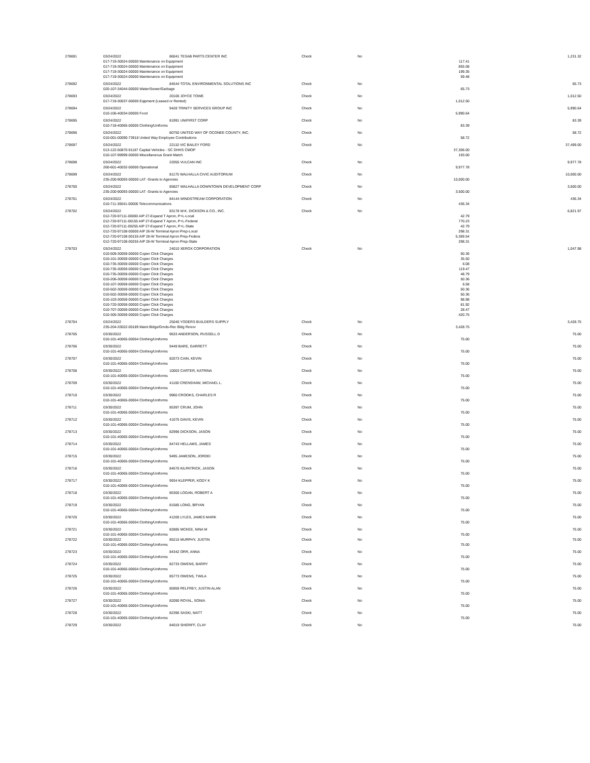| 278691 | 03/24/2022 | 86041 TESAB PARTS CENTER INC | Check | No | | 1,231.32 |
| | 017-719-30024-00000 Maintenance on Equipment | | | | 117.41 | |
| | 017-719-30024-00000 Maintenance on Equipment | | | | 855.08 | |
| | 017-719-30024-00000 Maintenance on Equipment | | | | 199.35 | |
| | 017-719-30024-00000 Maintenance on Equipment | | | | 59.48 | |
| 278692 | 03/24/2022 | 84544 TOTAL ENVIRONMENTAL SOLUTIONS INC | Check | No | | 65.73 |
| | 020-107-34044-00000 Water/Sewer/Garbage | | | | 65.73 | |
| 278693 | 03/24/2022 | 20100 JOYCE TOWE | Check | No | | 1,012.50 |
| | 017-719-30037-00000 Eqipment (Leased or Rented) | | | | 1,012.50 | |
| 278694 | 03/24/2022 | 9428 TRINITY SERVICES GROUP INC | Check | No | | 5,990.64 |
| | 010-106-40034-00000 Food | | | | 5,990.64 | |
| 278695 | 03/24/2022 | 81991 UNIFIRST CORP | Check | No | | 83.39 |
| | 010-718-40065-00000 Clothing/Uniforms | | | | 83.39 | |
| 278696 | 03/24/2022 | 80750 UNITED WAY OF OCONEE COUNTY, INC. | Check | No | | 58.72 |
| | 010-001-00090-73918 United Way Employee Contributions | | | | 58.72 | |
| 278697 | 03/24/2022 | 22110 VIC BAILEY FORD | Check | No | | 37,499.00 |
| | 013-122-50870-91187 Capital Vehicles - SC DHHS CMOP | | | | 37,306.00 | |
| | 010-107-99999-00000 Miscellaneous Grant Match | | | | 193.00 | |
| 278698 | 03/24/2022 | 22055 VULCAN INC | Check | No | | 9,977.78 |
| | 260-601-40032-00000 Operational | | | | 9,977.78 | |
| 278699 | 03/24/2022 | 81175 WALHALLA CIVIC AUDITORIUM | Check | No | | 10,000.00 |
| | 235-200-90093-00000 LAT -Grants to Agencies | | | | 10,000.00 | |
| 278700 | 03/24/2022 | 85827 WALHALLA DOWNTOWN DEVELOPMENT CORP | Check | No | | 3,500.00 |
| | 235-200-90093-00000 LAT -Grants to Agencies | | | | 3,500.00 | |
| 278701 | 03/24/2022 | 84144 WINDSTREAM CORPORATION | Check | No | | 436.34 |
| | 010-711-30041-00000 Telecommunications | | | | 436.34 | |
| 278702 | 03/24/2022 | 83178 W.K. DICKSON & CO., INC. | Check | No | | 6,821.97 |
| | 012-720-97111-00000 AIP 27-Expand T Apron, P+L-Local | | | | 42.79 | |
| | 012-720-97111-00155 AIP 27-Expand T Apron, P+L-Federal | | | | 770.23 | |
| | 012-720-97111-00255 AIP 27-Expand T Apron, P+L-State | | | | 42.79 | |
| | 012-720-97108-00000 AIP 26-W Terminal Apron Prep-Local | | | | 298.31 | |
| | 012-720-97108-00155 AIP 26-W Terminal Apron Prep-Federa | | | | 5,369.54 | |
| | 012-720-97108-00255 AIP 26-W Terminal Apron Prep-State | | | | 298.31 | |
| 278703 | 03/24/2022 | 24010 XEROX CORPORATION | Check | No | | 1,047.98 |
| | 010-509-30059-00000 Copier Click Charges | | | | 50.36 | |
| | 010-101-30059-00000 Copier Click Charges | | | | 35.50 | |
| | 010-735-30059-00000 Copier Click Charges | | | | 6.08 | |
| | 010-735-30059-00000 Copier Click Charges | | | | 119.47 | |
| | 010-735-30059-00000 Copier Click Charges | | | | 48.79 | |
| | 010-206-30059-00000 Copier Click Charges | | | | 50.36 | |
| | 010-107-30059-00000 Copier Click Charges | | | | 6.58 | |
| | 010-502-30059-00000 Copier Click Charges | | | | 50.36 | |
| | 010-502-30059-00000 Copier Click Charges | | | | 50.36 | |
| | 010-103-30059-00000 Copier Click Charges | | | | 98.98 | |
| | 010-720-30059-00000 Copier Click Charges | | | | 81.92 | |
| | 010-707-30059-00000 Copier Click Charges | | | | 28.47 | |
| | 010-305-30059-00000 Copier Click Charges | | | | 420.75 | |
| 278704 | 03/24/2022 | 25040 YODERS BUILDERS SUPPLY | Check | No | | 3,428.75 |
| | 235-204-33022-00189 Maint Bldgs/Grnds-Rec Bldg Renov | | | | 3,428.75 | |
| 278705 | 03/30/2022 | 9633 ANDERSON, RUSSELL D | Check | No | | 75.00 |
| | 010-101-40065-00004 Clothing/Uniforms | | | | 75.00 | |
| 278706 | 03/30/2022 | 9449 BARE, GARRETT | Check | No | | 75.00 |
| | 010-101-40065-00004 Clothing/Uniforms | | | | 75.00 | |
| 278707 | 03/30/2022 | 82073 CAIN, KEVIN | Check | No | | 75.00 |
| | 010-101-40065-00004 Clothing/Uniforms | | | | 75.00 | |
| 278708 | 03/30/2022 | 10003 CARTER, KATRINA | Check | No | | 75.00 |
| | 010-101-40065-00004 Clothing/Uniforms | | | | 75.00 | |
| 278709 | 03/30/2022 | 41100 CRENSHAW, MICHAEL L. | Check | No | | 75.00 |
| | 010-101-40065-00004 Clothing/Uniforms | | | | 75.00 | |
| 278710 | 03/30/2022 | 9960 CROOKS, CHARLES R | Check | No | | 75.00 |
| | 010-101-40065-00004 Clothing/Uniforms | | | | 75.00 | |
| 278711 | 03/30/2022 | 85397 CRUM, JOHN | Check | No | | 75.00 |
| | 010-101-40065-00004 Clothing/Uniforms | | | | 75.00 | |
| 278712 | 03/30/2022 | 41075 DAVIS, KEVIN | Check | No | | 75.00 |
| | 010-101-40065-00004 Clothing/Uniforms | | | | 75.00 | |
| 278713 | 03/30/2022 | 82996 DICKSON, JASON | Check | No | | 75.00 |
| | 010-101-40065-00004 Clothing/Uniforms | | | | 75.00 | |
| 278714 | 03/30/2022 | 84743 HELLAMS, JAMES | Check | No | | 75.00 |
| | 010-101-40065-00004 Clothing/Uniforms | | | | 75.00 | |
| 278715 | 03/30/2022 | 9495 JAMESON, JORDEI | Check | No | | 75.00 |
| | 010-101-40065-00004 Clothing/Uniforms | | | | 75.00 | |
| 278716 | 03/30/2022 | 84570 KILPATRICK, JASON | Check | No | | 75.00 |
| | 010-101-40065-00004 Clothing/Uniforms | | | | 75.00 | |
| 278717 | 03/30/2022 | 9934 KLEPPER, KODY K | Check | No | | 75.00 |
| | 010-101-40065-00004 Clothing/Uniforms | | | | 75.00 | |
| 278718 | 03/30/2022 | 85300 LOGAN, ROBERT A | Check | No | | 75.00 |
| | 010-101-40065-00004 Clothing/Uniforms | | | | 75.00 | |
| 278719 | 03/30/2022 | 81585 LONG, BRYAN | Check | No | | 75.00 |
| | 010-101-40065-00004 Clothing/Uniforms | | | | 75.00 | |
| 278720 | 03/30/2022 | 41200 LYLES, JAMES MARK | Check | No | | 75.00 |
| | 010-101-40065-00004 Clothing/Uniforms | | | | 75.00 | |
| 278721 | 03/30/2022 | 82885 MCKEE, NINA M | Check | No | | 75.00 |
| | 010-101-40065-00004 Clothing/Uniforms | | | | 75.00 | |
| 278722 | 03/30/2022 | 85215 MURPHY, JUSTIN | Check | No | | 75.00 |
| | 010-101-40065-00004 Clothing/Uniforms | | | | 75.00 | |
| 278723 | 03/30/2022 | 84342 ORR, ANNA | Check | No | | 75.00 |
| | 010-101-40065-00004 Clothing/Uniforms | | | | 75.00 | |
| 278724 | 03/30/2022 | 82733 OWENS, BARRY | Check | No | | 75.00 |
| | 010-101-40065-00004 Clothing/Uniforms | | | | 75.00 | |
| 278725 | 03/30/2022 | 85773 OWENS, TWILA | Check | No | | 75.00 |
| | 010-101-40065-00004 Clothing/Uniforms | | | | 75.00 | |
| 278726 | 03/30/2022 | 85959 PELFREY, JUSTIN ALAN | Check | No | | 75.00 |
| | 010-101-40065-00004 Clothing/Uniforms | | | | 75.00 | |
| 278727 | 03/30/2022 | 82090 ROYAL, SONIA | Check | No | | 75.00 |
| | 010-101-40065-00004 Clothing/Uniforms | | | | 75.00 | |
| 278728 | 03/30/2022 | 82396 SASKI, MATT | Check | No | | 75.00 |
| | 010-101-40065-00004 Clothing/Uniforms | | | | 75.00 | |
| 278729 | 03/30/2022 | 84019 SHERIFF, CLAY | Check | No | | 75.00 |